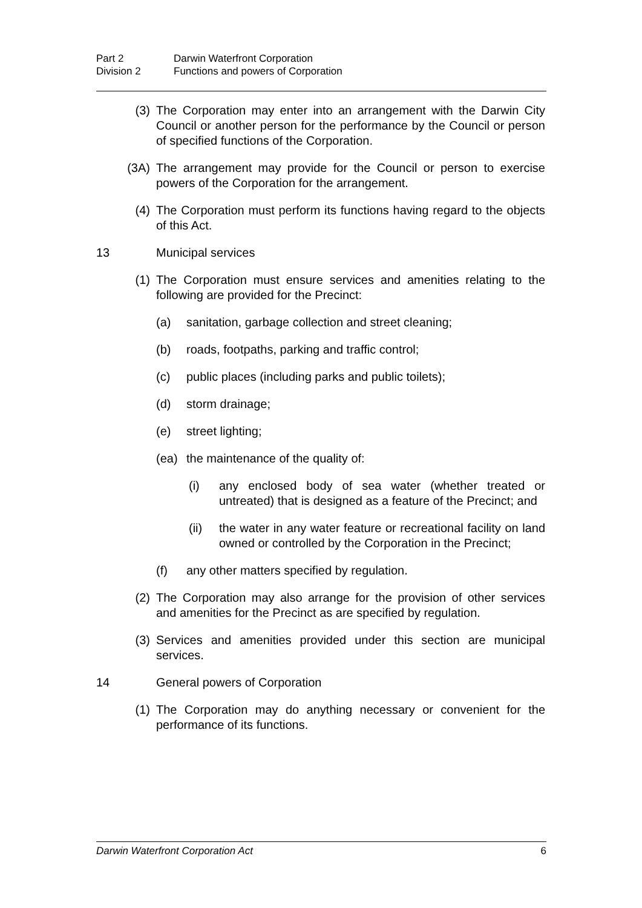Part 2 Darwin Waterfront Corporation
Division 2 Functions and powers of Corporation
(3) The Corporation may enter into an arrangement with the Darwin City Council or another person for the performance by the Council or person of specified functions of the Corporation.
(3A) The arrangement may provide for the Council or person to exercise powers of the Corporation for the arrangement.
(4) The Corporation must perform its functions having regard to the objects of this Act.
13 Municipal services
(1) The Corporation must ensure services and amenities relating to the following are provided for the Precinct:
(a) sanitation, garbage collection and street cleaning;
(b) roads, footpaths, parking and traffic control;
(c) public places (including parks and public toilets);
(d) storm drainage;
(e) street lighting;
(ea) the maintenance of the quality of:
(i) any enclosed body of sea water (whether treated or untreated) that is designed as a feature of the Precinct; and
(ii) the water in any water feature or recreational facility on land owned or controlled by the Corporation in the Precinct;
(f) any other matters specified by regulation.
(2) The Corporation may also arrange for the provision of other services and amenities for the Precinct as are specified by regulation.
(3) Services and amenities provided under this section are municipal services.
14 General powers of Corporation
(1) The Corporation may do anything necessary or convenient for the performance of its functions.
Darwin Waterfront Corporation Act 6